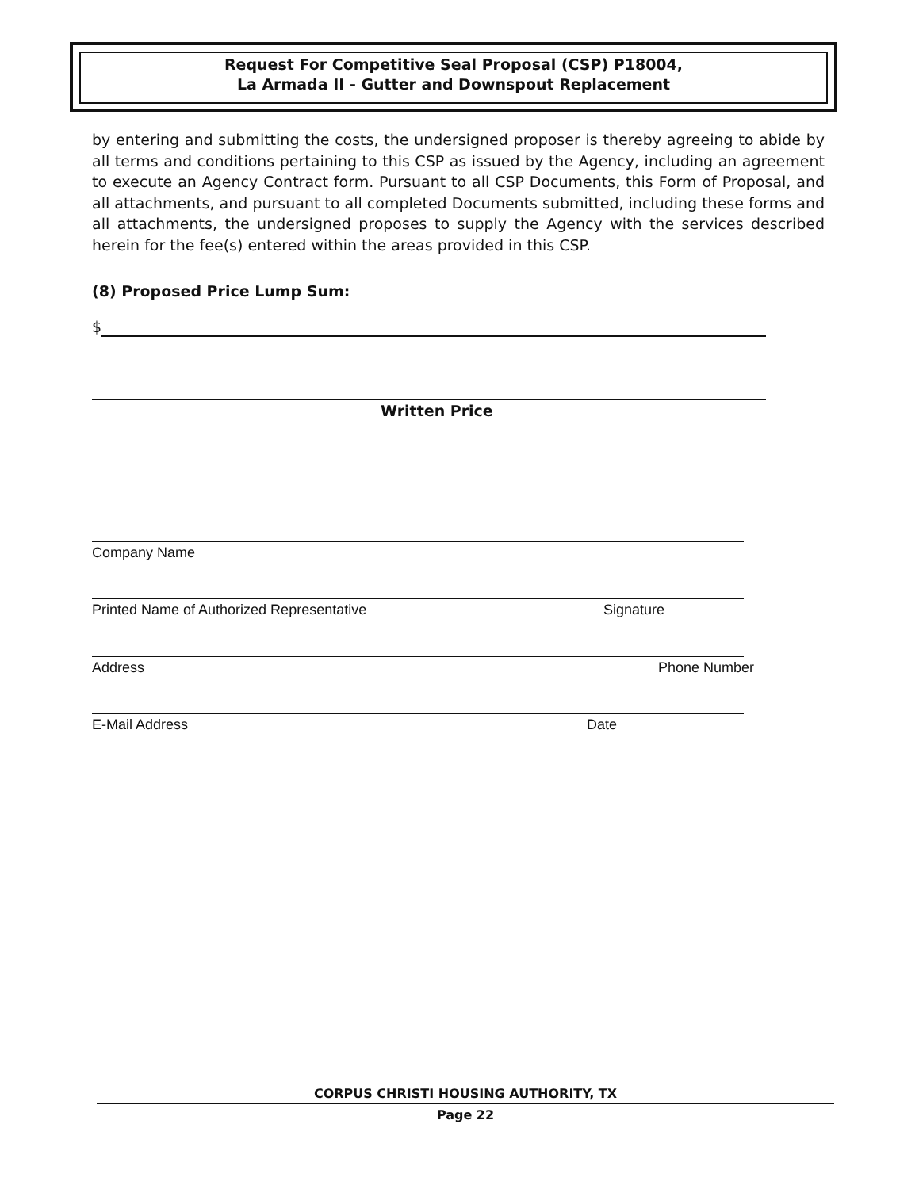Request For Competitive Seal Proposal (CSP) P18004,
La Armada II - Gutter and Downspout Replacement
by entering and submitting the costs, the undersigned proposer is thereby agreeing to abide by all terms and conditions pertaining to this CSP as issued by the Agency, including an agreement to execute an Agency Contract form. Pursuant to all CSP Documents, this Form of Proposal, and all attachments, and pursuant to all completed Documents submitted, including these forms and all attachments, the undersigned proposes to supply the Agency with the services described herein for the fee(s) entered within the areas provided in this CSP.
(8) Proposed Price Lump Sum:
$
Written Price
Company Name
Printed Name of Authorized Representative Signature
Address Phone Number
E-Mail Address Date
CORPUS CHRISTI HOUSING AUTHORITY, TX
Page 22